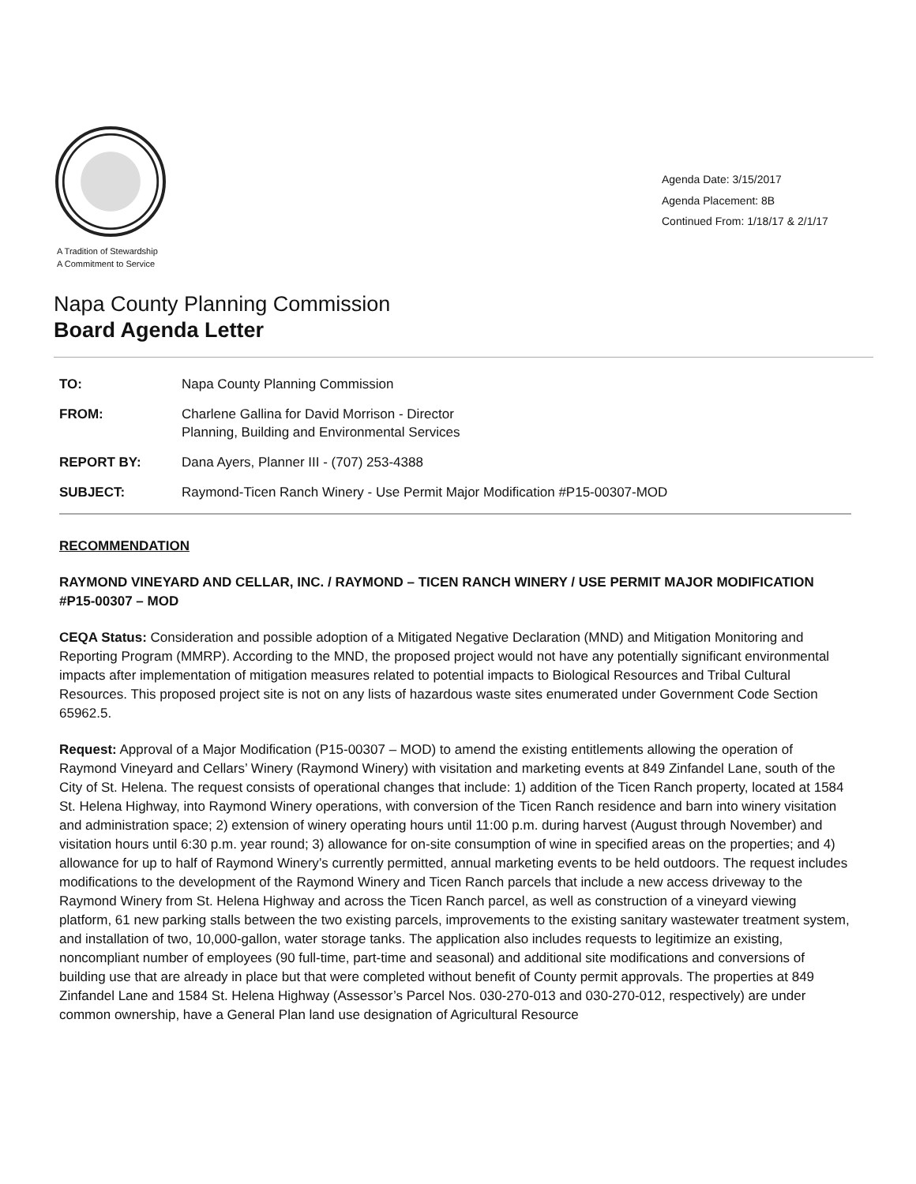A Tradition of Stewardship
A Commitment to Service
Agenda Date: 3/15/2017
Agenda Placement: 8B
Continued From: 1/18/17 & 2/1/17
Napa County Planning Commission
Board Agenda Letter
| TO: | Napa County Planning Commission |
| FROM: | Charlene Gallina for David Morrison - Director Planning, Building and Environmental Services |
| REPORT BY: | Dana Ayers, Planner III - (707) 253-4388 |
| SUBJECT: | Raymond-Ticen Ranch Winery - Use Permit Major Modification #P15-00307-MOD |
RECOMMENDATION
RAYMOND VINEYARD AND CELLAR, INC. / RAYMOND – TICEN RANCH WINERY / USE PERMIT MAJOR MODIFICATION #P15-00307 – MOD
CEQA Status: Consideration and possible adoption of a Mitigated Negative Declaration (MND) and Mitigation Monitoring and Reporting Program (MMRP). According to the MND, the proposed project would not have any potentially significant environmental impacts after implementation of mitigation measures related to potential impacts to Biological Resources and Tribal Cultural Resources. This proposed project site is not on any lists of hazardous waste sites enumerated under Government Code Section 65962.5.
Request: Approval of a Major Modification (P15-00307 – MOD) to amend the existing entitlements allowing the operation of Raymond Vineyard and Cellars’ Winery (Raymond Winery) with visitation and marketing events at 849 Zinfandel Lane, south of the City of St. Helena. The request consists of operational changes that include: 1) addition of the Ticen Ranch property, located at 1584 St. Helena Highway, into Raymond Winery operations, with conversion of the Ticen Ranch residence and barn into winery visitation and administration space; 2) extension of winery operating hours until 11:00 p.m. during harvest (August through November) and visitation hours until 6:30 p.m. year round; 3) allowance for on-site consumption of wine in specified areas on the properties; and 4) allowance for up to half of Raymond Winery’s currently permitted, annual marketing events to be held outdoors. The request includes modifications to the development of the Raymond Winery and Ticen Ranch parcels that include a new access driveway to the Raymond Winery from St. Helena Highway and across the Ticen Ranch parcel, as well as construction of a vineyard viewing platform, 61 new parking stalls between the two existing parcels, improvements to the existing sanitary wastewater treatment system, and installation of two, 10,000-gallon, water storage tanks. The application also includes requests to legitimize an existing, noncompliant number of employees (90 full-time, part-time and seasonal) and additional site modifications and conversions of building use that are already in place but that were completed without benefit of County permit approvals. The properties at 849 Zinfandel Lane and 1584 St. Helena Highway (Assessor’s Parcel Nos. 030-270-013 and 030-270-012, respectively) are under common ownership, have a General Plan land use designation of Agricultural Resource